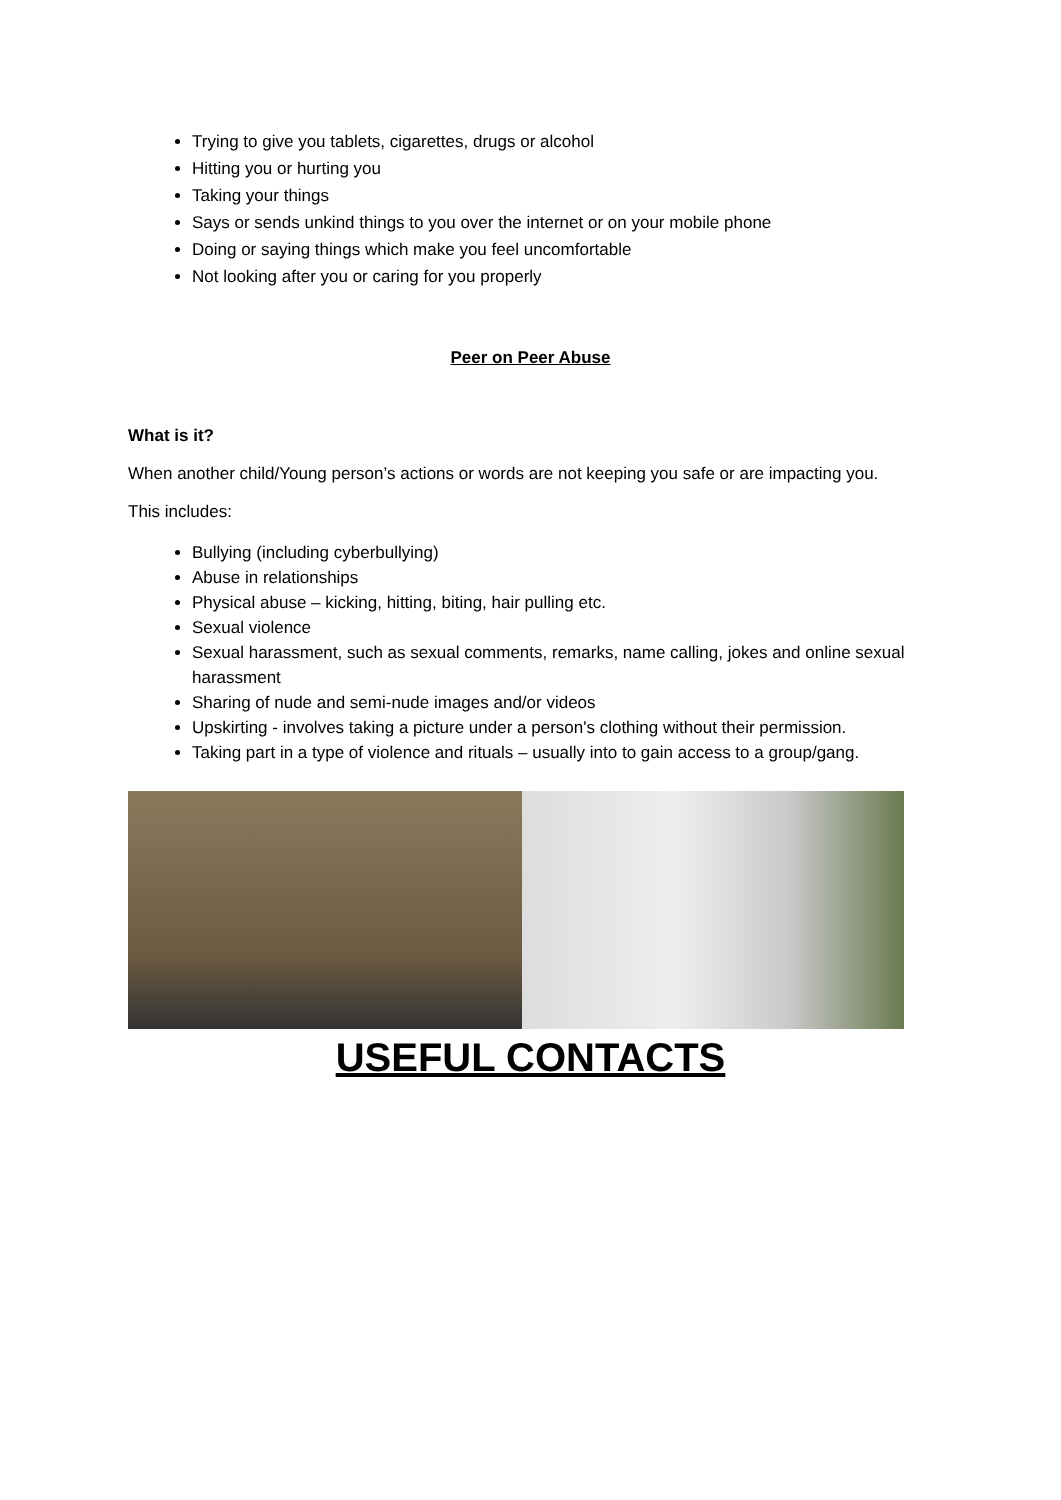Trying to give you tablets, cigarettes, drugs or alcohol
Hitting you or hurting you
Taking your things
Says or sends unkind things to you over the internet or on your mobile phone
Doing or saying things which make you feel uncomfortable
Not looking after you or caring for you properly
Peer on Peer Abuse
What is it?
When another child/Young person’s actions or words are not keeping you safe or are impacting you.
This includes:
Bullying (including cyberbullying)
Abuse in relationships
Physical abuse – kicking, hitting, biting, hair pulling etc.
Sexual violence
Sexual harassment, such as sexual comments, remarks, name calling, jokes and online sexual harassment
Sharing of nude and semi-nude images and/or videos
Upskirting - involves taking a picture under a person's clothing without their permission.
Taking part in a type of violence and rituals – usually into to gain access to a group/gang.
USEFUL CONTACTS